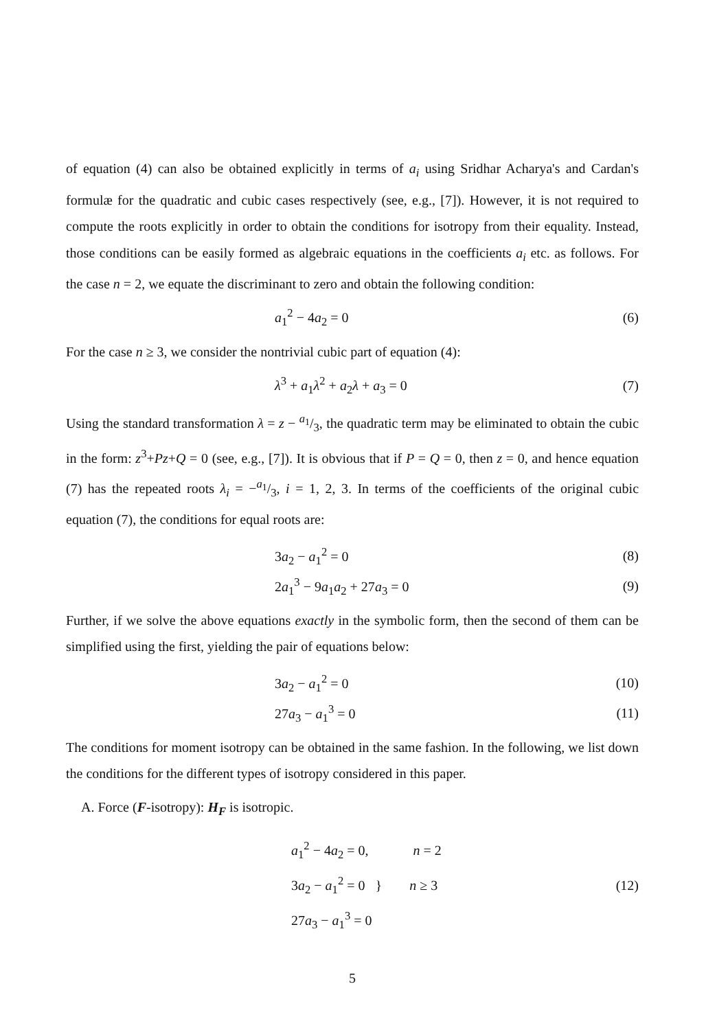of equation (4) can also be obtained explicitly in terms of a<sub>i</sub> using Sridhar Acharya's and Cardan's formulæ for the quadratic and cubic cases respectively (see, e.g., [7]). However, it is not required to compute the roots explicitly in order to obtain the conditions for isotropy from their equality. Instead, those conditions can be easily formed as algebraic equations in the coefficients a<sub>i</sub> etc. as follows. For the case n = 2, we equate the discriminant to zero and obtain the following condition:
a<sub>1</sub><sup>2</sup> − 4a<sub>2</sub> = 0 (6)
For the case n ≥ 3, we consider the nontrivial cubic part of equation (4):
λ<sup>3</sup> + a<sub>1</sub>λ<sup>2</sup> + a<sub>2</sub>λ + a<sub>3</sub> = 0 (7)
Using the standard transformation λ = z − a<sub>1</sub>/3, the quadratic term may be eliminated to obtain the cubic in the form: z<sup>3</sup>+Pz+Q = 0 (see, e.g., [7]). It is obvious that if P = Q = 0, then z = 0, and hence equation (7) has the repeated roots λ<sub>i</sub> = −a<sub>1</sub>/3, i = 1, 2, 3. In terms of the coefficients of the original cubic equation (7), the conditions for equal roots are:
3a<sub>2</sub> − a<sub>1</sub><sup>2</sup> = 0 (8)
2a<sub>1</sub><sup>3</sup> − 9a<sub>1</sub>a<sub>2</sub> + 27a<sub>3</sub> = 0 (9)
Further, if we solve the above equations exactly in the symbolic form, then the second of them can be simplified using the first, yielding the pair of equations below:
3a<sub>2</sub> − a<sub>1</sub><sup>2</sup> = 0 (10)
27a<sub>3</sub> − a<sub>1</sub><sup>3</sup> = 0 (11)
The conditions for moment isotropy can be obtained in the same fashion. In the following, we list down the conditions for the different types of isotropy considered in this paper.
A. Force (F-isotropy): H<sub>F</sub> is isotropic.
a<sub>1</sub><sup>2</sup> − 4a<sub>2</sub> = 0, n = 2
3a<sub>2</sub> − a<sub>1</sub><sup>2</sup> = 0 } n ≥ 3
27a<sub>3</sub> − a<sub>1</sub><sup>3</sup> = 0
(12)
5